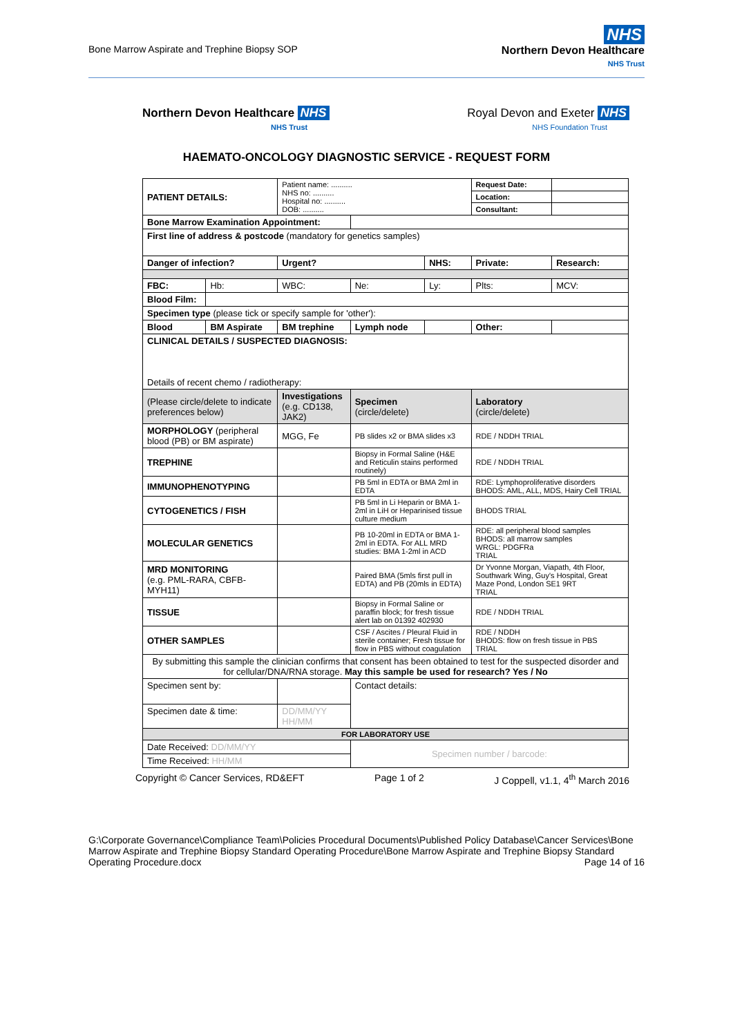Bone Marrow Aspirate and Trephine Biopsy SOP
NHS
Northern Devon Healthcare
NHS Trust
Northern Devon Healthcare NHS
NHS Trust
Royal Devon and Exeter NHS
NHS Foundation Trust
HAEMATO-ONCOLOGY DIAGNOSTIC SERVICE - REQUEST FORM
| PATIENT DETAILS: | | Patient name: .......... NHS no: .......... Hospital no: .......... DOB: .......... | | | Request Date: | |
| | | | | | Location: | |
| | | | | | Consultant: | |
| Bone Marrow Examination Appointment: | | | | | | |
| First line of address & postcode (mandatory for genetics samples) | | | | | | |
| Danger of infection? | | Urgent? | | NHS: | Private: | Research: |
| FBC: | Hb: | WBC: | Ne: | Ly: | Plts: | MCV: |
| Blood Film: | | | | | | |
| Specimen type (please tick or specify sample for 'other'): | | | | | | |
| Blood | BM Aspirate | BM trephine | Lymph node | | Other: | |
| CLINICAL DETAILS / SUSPECTED DIAGNOSIS: Details of recent chemo / radiotherapy: | | | | | | |
| (Please circle/delete to indicate preferences below) | | Investigations (e.g. CD138, JAK2) | Specimen (circle/delete) | | Laboratory (circle/delete) | |
| MORPHOLOGY (peripheral blood (PB) or BM aspirate) | | MGG, Fe | PB slides x2 or BMA slides x3 | | RDE / NDDH TRIAL | |
| TREPHINE | | | Biopsy in Formal Saline (H&E and Reticulin stains performed routinely) | | RDE / NDDH TRIAL | |
| IMMUNOPHENOTYPING | | | PB 5ml in EDTA or BMA 2ml in EDTA | | RDE: Lymphoproliferative disorders BHODS: AML, ALL, MDS, Hairy Cell TRIAL | |
| CYTOGENETICS / FISH | | | PB 5ml in Li Heparin or BMA 1-2ml in LiH or Heparinised tissue culture medium | | BHODS TRIAL | |
| MOLECULAR GENETICS | | | PB 10-20ml in EDTA or BMA 1-2ml in EDTA. For ALL MRD studies: BMA 1-2ml in ACD | | RDE: all peripheral blood samples BHODS: all marrow samples WRGL: PDGFRa TRIAL | |
| MRD MONITORING (e.g. PML-RARA, CBFB-MYH11) | | | Paired BMA (5mls first pull in EDTA) and PB (20mls in EDTA) | | Dr Yvonne Morgan, Viapath, 4th Floor, Southwark Wing, Guy's Hospital, Great Maze Pond, London SE1 9RT TRIAL | |
| TISSUE | | | Biopsy in Formal Saline or paraffin block; for fresh tissue alert lab on 01392 402930 | | RDE / NDDH TRIAL | |
| OTHER SAMPLES | | | CSF / Ascites / Pleural Fluid in sterile container; Fresh tissue for flow in PBS without coagulation | | RDE / NDDH BHODS: flow on fresh tissue in PBS TRIAL | |
| By submitting this sample the clinician confirms that consent has been obtained to test for the suspected disorder and for cellular/DNA/RNA storage. May this sample be used for research? Yes / No | | | | | | |
| Specimen sent by: | | | Contact details: | | | |
| Specimen date & time: | | DD/MM/YY HH/MM | | | | |
| FOR LABORATORY USE | | | | | | |
| Date Received: DD/MM/YY | | | Specimen number / barcode: | | | |
| Time Received: HH/MM | | | | | | |
Copyright © Cancer Services, RD&EFT Page 1 of 2 J Coppell, v1.1, 4<sup>th</sup> March 2016
G:\Corporate Governance\Compliance Team\Policies Procedural Documents\Published Policy Database\Cancer Services\Bone Marrow Aspirate and Trephine Biopsy Standard Operating Procedure\Bone Marrow Aspirate and Trephine Biopsy Standard Operating Procedure.docx Page 14 of 16